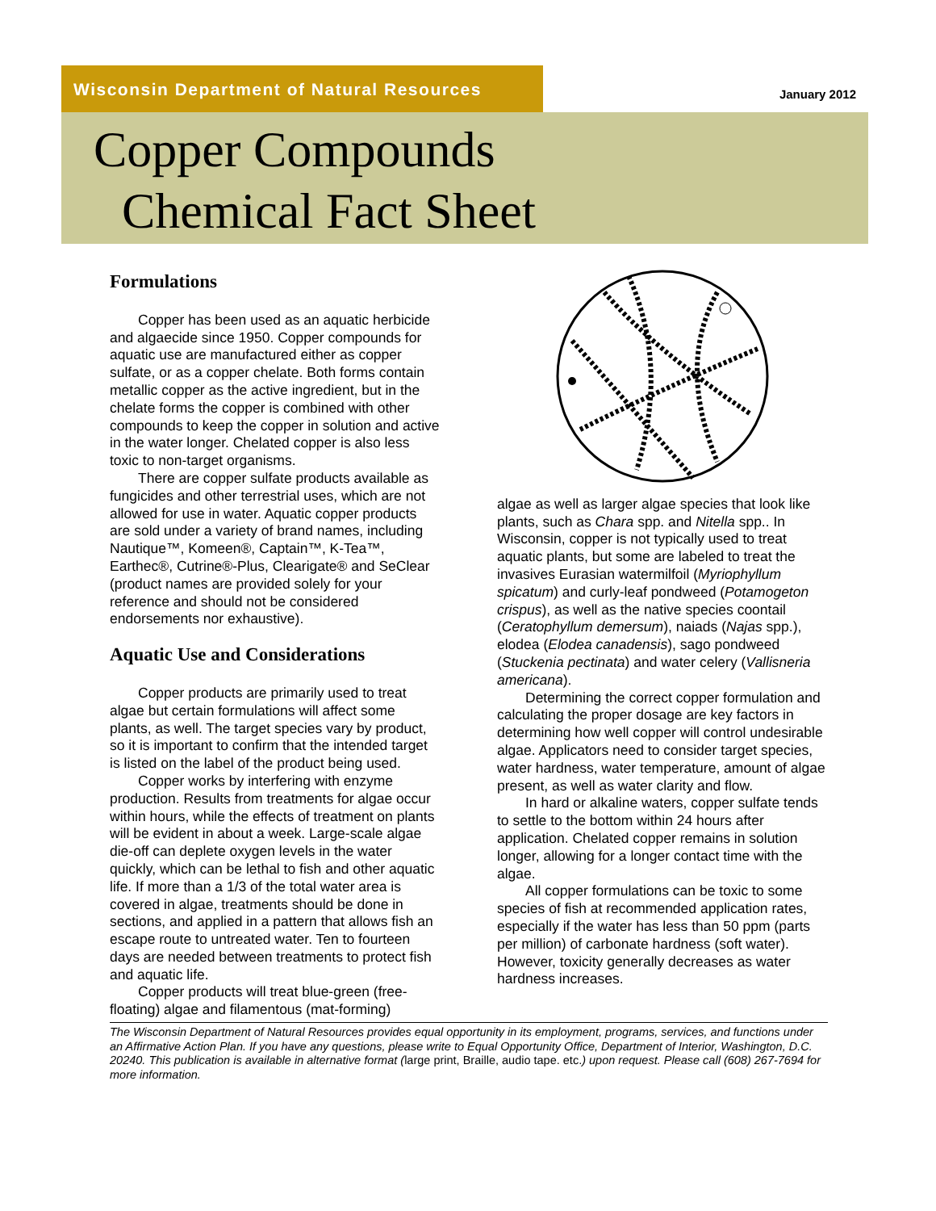Wisconsin Department of Natural Resources
January 2012
Copper Compounds
Chemical Fact Sheet
Formulations
Copper has been used as an aquatic herbicide and algaecide since 1950. Copper compounds for aquatic use are manufactured either as copper sulfate, or as a copper chelate. Both forms contain metallic copper as the active ingredient, but in the chelate forms the copper is combined with other compounds to keep the copper in solution and active in the water longer. Chelated copper is also less toxic to non-target organisms.
There are copper sulfate products available as fungicides and other terrestrial uses, which are not allowed for use in water. Aquatic copper products are sold under a variety of brand names, including Nautique™, Komeen®, Captain™, K-Tea™, Earthec®, Cutrine®-Plus, Clearigate® and SeClear (product names are provided solely for your reference and should not be considered endorsements nor exhaustive).
Aquatic Use and Considerations
Copper products are primarily used to treat algae but certain formulations will affect some plants, as well. The target species vary by product, so it is important to confirm that the intended target is listed on the label of the product being used.
Copper works by interfering with enzyme production. Results from treatments for algae occur within hours, while the effects of treatment on plants will be evident in about a week. Large-scale algae die-off can deplete oxygen levels in the water quickly, which can be lethal to fish and other aquatic life. If more than a 1/3 of the total water area is covered in algae, treatments should be done in sections, and applied in a pattern that allows fish an escape route to untreated water. Ten to fourteen days are needed between treatments to protect fish and aquatic life.
Copper products will treat blue-green (free-floating) algae and filamentous (mat-forming)
algae as well as larger algae species that look like plants, such as Chara spp. and Nitella spp.. In Wisconsin, copper is not typically used to treat aquatic plants, but some are labeled to treat the invasives Eurasian watermilfoil (Myriophyllum spicatum) and curly-leaf pondweed (Potamogeton crispus), as well as the native species coontail (Ceratophyllum demersum), naiads (Najas spp.), elodea (Elodea canadensis), sago pondweed (Stuckenia pectinata) and water celery (Vallisneria americana).
Determining the correct copper formulation and calculating the proper dosage are key factors in determining how well copper will control undesirable algae. Applicators need to consider target species, water hardness, water temperature, amount of algae present, as well as water clarity and flow.
In hard or alkaline waters, copper sulfate tends to settle to the bottom within 24 hours after application. Chelated copper remains in solution longer, allowing for a longer contact time with the algae.
All copper formulations can be toxic to some species of fish at recommended application rates, especially if the water has less than 50 ppm (parts per million) of carbonate hardness (soft water). However, toxicity generally decreases as water hardness increases.
The Wisconsin Department of Natural Resources provides equal opportunity in its employment, programs, services, and functions under an Affirmative Action Plan. If you have any questions, please write to Equal Opportunity Office, Department of Interior, Washington, D.C. 20240. This publication is available in alternative format (large print, Braille, audio tape. etc.) upon request. Please call (608) 267-7694 for more information.